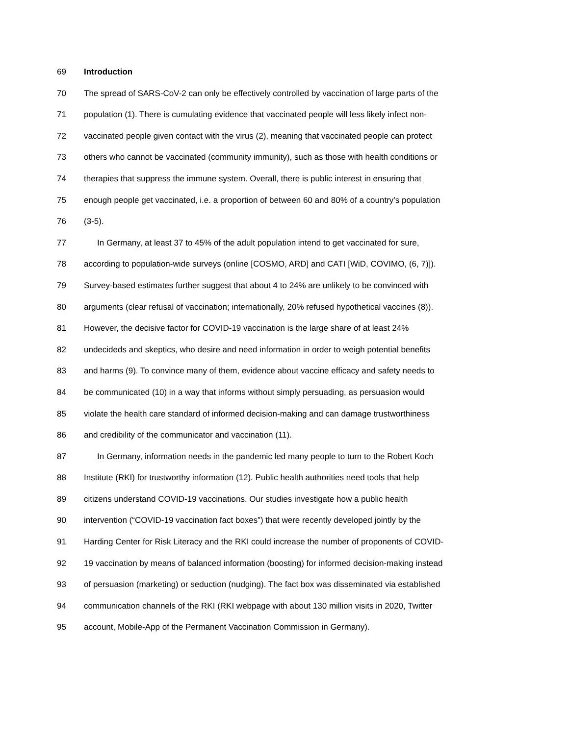69 Introduction
70 The spread of SARS-CoV-2 can only be effectively controlled by vaccination of large parts of the
71 population (1). There is cumulating evidence that vaccinated people will less likely infect non-
72 vaccinated people given contact with the virus (2), meaning that vaccinated people can protect
73 others who cannot be vaccinated (community immunity), such as those with health conditions or
74 therapies that suppress the immune system. Overall, there is public interest in ensuring that
75 enough people get vaccinated, i.e. a proportion of between 60 and 80% of a country’s population
76 (3-5).
77 In Germany, at least 37 to 45% of the adult population intend to get vaccinated for sure,
78 according to population-wide surveys (online [COSMO, ARD] and CATI [WiD, COVIMO, (6, 7)]).
79 Survey-based estimates further suggest that about 4 to 24% are unlikely to be convinced with
80 arguments (clear refusal of vaccination; internationally, 20% refused hypothetical vaccines (8)).
81 However, the decisive factor for COVID-19 vaccination is the large share of at least 24%
82 undecideds and skeptics, who desire and need information in order to weigh potential benefits
83 and harms (9). To convince many of them, evidence about vaccine efficacy and safety needs to
84 be communicated (10) in a way that informs without simply persuading, as persuasion would
85 violate the health care standard of informed decision-making and can damage trustworthiness
86 and credibility of the communicator and vaccination (11).
87 In Germany, information needs in the pandemic led many people to turn to the Robert Koch
88 Institute (RKI) for trustworthy information (12). Public health authorities need tools that help
89 citizens understand COVID-19 vaccinations. Our studies investigate how a public health
90 intervention (“COVID-19 vaccination fact boxes”) that were recently developed jointly by the
91 Harding Center for Risk Literacy and the RKI could increase the number of proponents of COVID-
92 19 vaccination by means of balanced information (boosting) for informed decision-making instead
93 of persuasion (marketing) or seduction (nudging). The fact box was disseminated via established
94 communication channels of the RKI (RKI webpage with about 130 million visits in 2020, Twitter
95 account, Mobile-App of the Permanent Vaccination Commission in Germany).